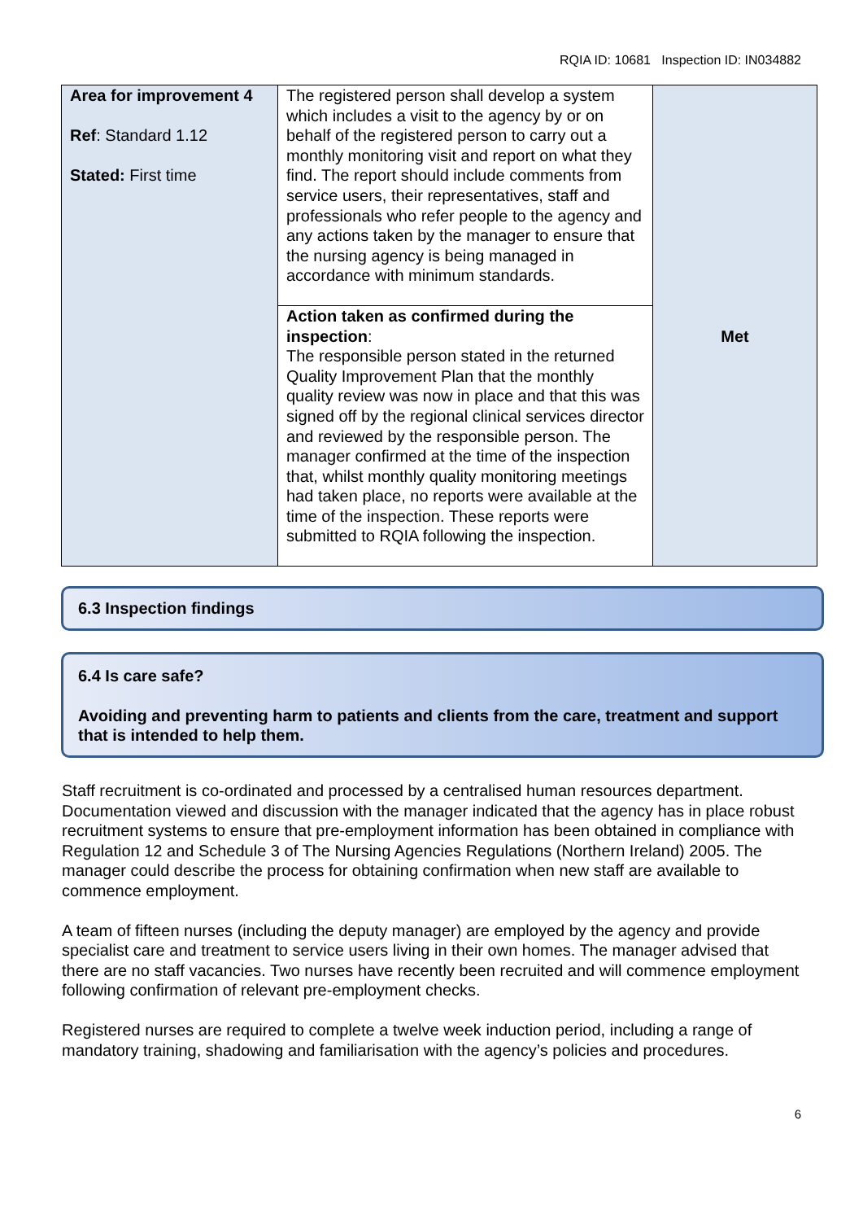RQIA ID: 10681 Inspection ID: IN034882
| Area for improvement 4 Ref : Standard 1.12 Stated: First time | The registered person shall develop a system which includes a visit to the agency by or on behalf of the registered person to carry out a monthly monitoring visit and report on what they find. The report should include comments from service users, their representatives, staff and professionals who refer people to the agency and any actions taken by the manager to ensure that the nursing agency is being managed in accordance with minimum standards. | Met |
| | Action taken as confirmed during the inspection : The responsible person stated in the returned Quality Improvement Plan that the monthly quality review was now in place and that this was signed off by the regional clinical services director and reviewed by the responsible person. The manager confirmed at the time of the inspection that, whilst monthly quality monitoring meetings had taken place, no reports were available at the time of the inspection. These reports were submitted to RQIA following the inspection. | |
6.3 Inspection findings
6.4 Is care safe?
Avoiding and preventing harm to patients and clients from the care, treatment and support that is intended to help them.
Staff recruitment is co-ordinated and processed by a centralised human resources department. Documentation viewed and discussion with the manager indicated that the agency has in place robust recruitment systems to ensure that pre-employment information has been obtained in compliance with Regulation 12 and Schedule 3 of The Nursing Agencies Regulations (Northern Ireland) 2005. The manager could describe the process for obtaining confirmation when new staff are available to commence employment.
A team of fifteen nurses (including the deputy manager) are employed by the agency and provide specialist care and treatment to service users living in their own homes. The manager advised that there are no staff vacancies. Two nurses have recently been recruited and will commence employment following confirmation of relevant pre-employment checks.
Registered nurses are required to complete a twelve week induction period, including a range of mandatory training, shadowing and familiarisation with the agency’s policies and procedures.
6